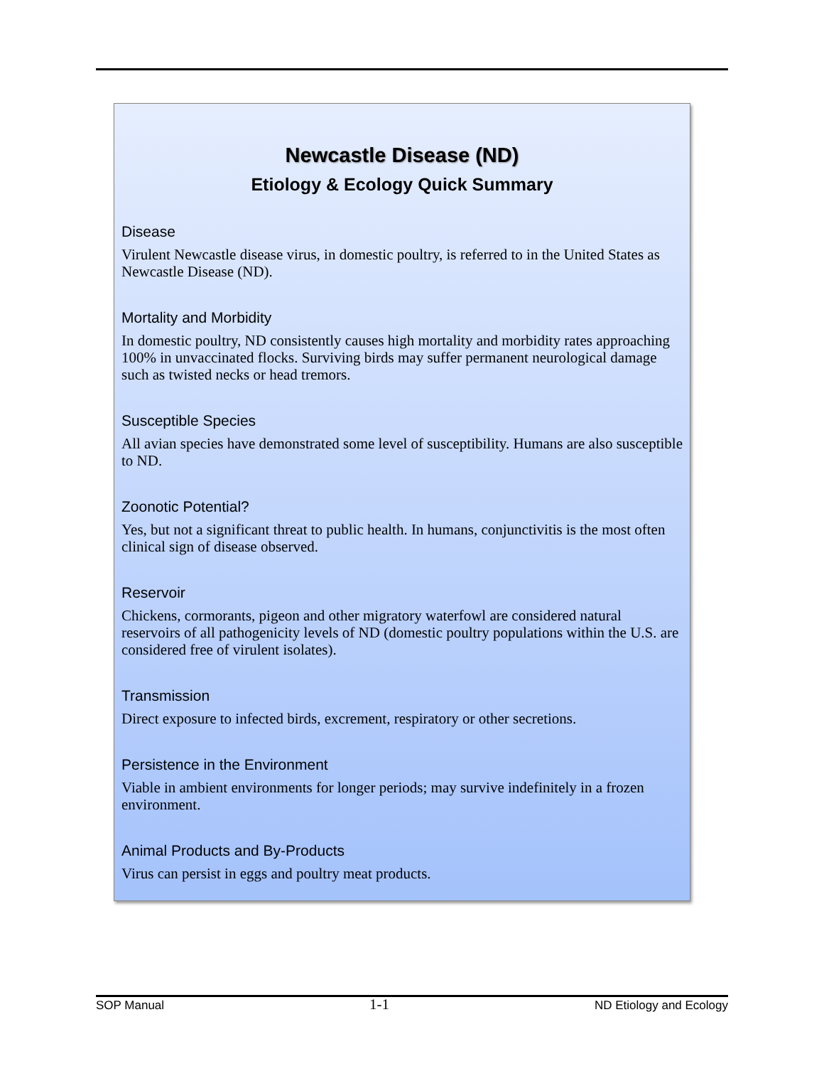Newcastle Disease (ND)
Etiology & Ecology Quick Summary
Disease
Virulent Newcastle disease virus, in domestic poultry, is referred to in the United States as Newcastle Disease (ND).
Mortality and Morbidity
In domestic poultry, ND consistently causes high mortality and morbidity rates approaching 100% in unvaccinated flocks. Surviving birds may suffer permanent neurological damage such as twisted necks or head tremors.
Susceptible Species
All avian species have demonstrated some level of susceptibility. Humans are also susceptible to ND.
Zoonotic Potential?
Yes, but not a significant threat to public health. In humans, conjunctivitis is the most often clinical sign of disease observed.
Reservoir
Chickens, cormorants, pigeon and other migratory waterfowl are considered natural reservoirs of all pathogenicity levels of ND (domestic poultry populations within the U.S. are considered free of virulent isolates).
Transmission
Direct exposure to infected birds, excrement, respiratory or other secretions.
Persistence in the Environment
Viable in ambient environments for longer periods; may survive indefinitely in a frozen environment.
Animal Products and By-Products
Virus can persist in eggs and poultry meat products.
SOP Manual 1-1 ND Etiology and Ecology